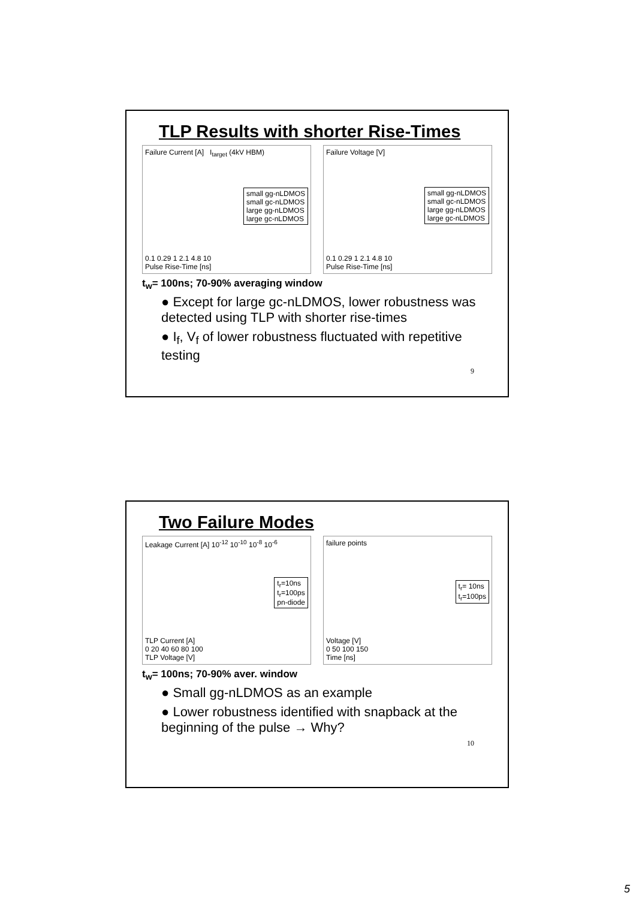TLP Results with shorter Rise-Times
Failure Current [A] I<sub>target</sub> (4kV HBM)
small gg-nLDMOS
small gc-nLDMOS
large gg-nLDMOS
large gc-nLDMOS
0.1 0.29 1 2.1 4.8 10
Pulse Rise-Time [ns]
Failure Voltage [V]
small gg-nLDMOS
small gc-nLDMOS
large gg-nLDMOS
large gc-nLDMOS
0.1 0.29 1 2.1 4.8 10
Pulse Rise-Time [ns]
t<sub>w</sub>= 100ns; 70-90% averaging window
● Except for large gc-nLDMOS, lower robustness was detected using TLP with shorter rise-times
● I<sub>f</sub>, V<sub>f</sub> of lower robustness fluctuated with repetitive testing
9
Two Failure Modes
Leakage Current [A] 10<sup>-12</sup> 10<sup>-10</sup> 10<sup>-8</sup> 10<sup>-6</sup>
t<sub>r</sub>=10ns
t<sub>r</sub>=100ps
pn-diode
TLP Current [A]
0 20 40 60 80 100
TLP Voltage [V]
failure points
t<sub>r</sub>= 10ns
t<sub>r</sub>=100ps
Voltage [V]
0 50 100 150
Time [ns]
t<sub>w</sub>= 100ns; 70-90% aver. window
● Small gg-nLDMOS as an example
● Lower robustness identified with snapback at the beginning of the pulse → Why?
10
5